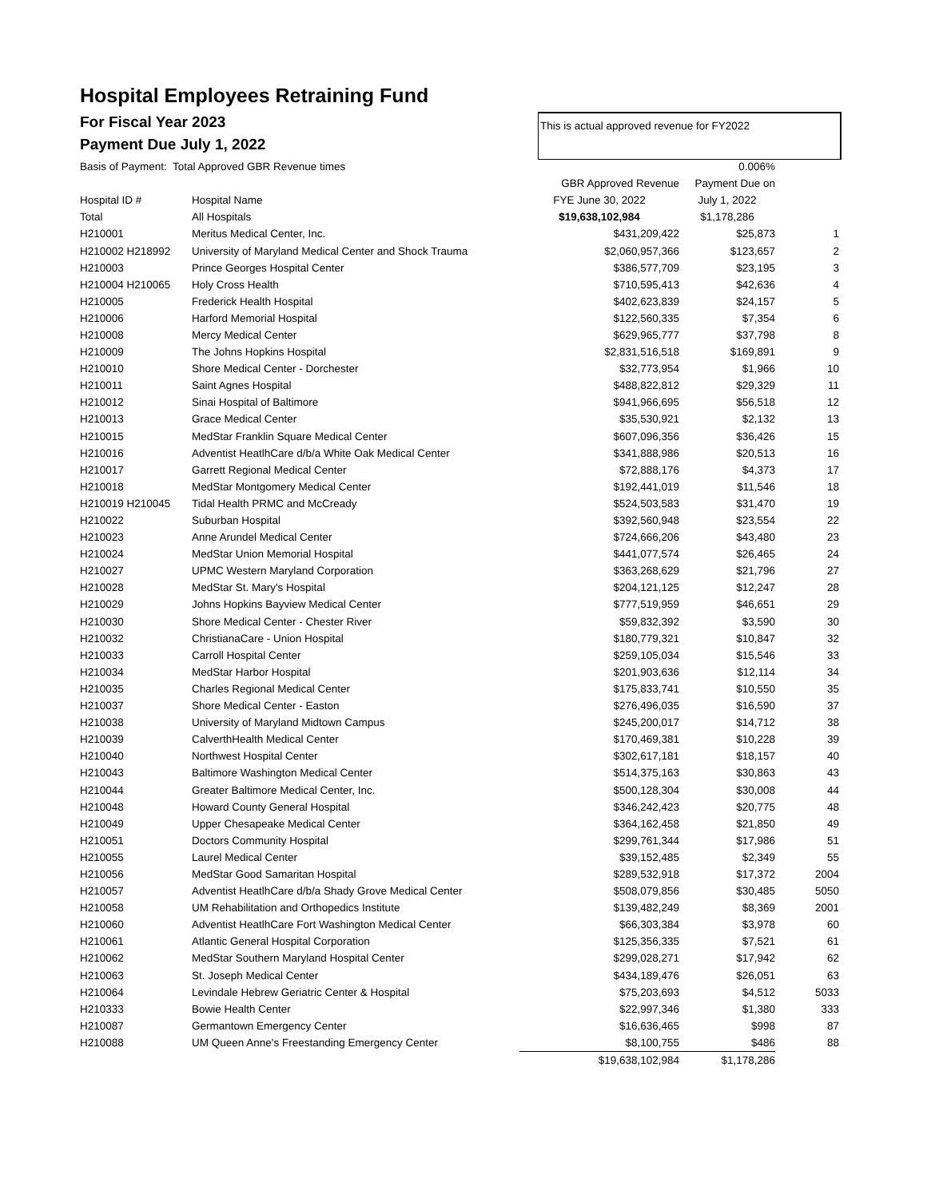Hospital Employees Retraining Fund
For Fiscal Year 2023
Payment Due July 1, 2022
This is actual approved revenue for FY2022
| Basis of Payment: Total Approved GBR Revenue times | | | 0.006% | |
| | | GBR Approved Revenue | Payment Due on | |
| Hospital ID # | Hospital Name | FYE June 30, 2022 | July 1, 2022 | |
| Total | All Hospitals | $19,638,102,984 | $1,178,286 | |
| H210001 | Meritus Medical Center, Inc. | $431,209,422 | $25,873 | 1 |
| H210002 H218992 | University of Maryland Medical Center and Shock Trauma | $2,060,957,366 | $123,657 | 2 |
| H210003 | Prince Georges Hospital Center | $386,577,709 | $23,195 | 3 |
| H210004 H210065 | Holy Cross Health | $710,595,413 | $42,636 | 4 |
| H210005 | Frederick Health Hospital | $402,623,839 | $24,157 | 5 |
| H210006 | Harford Memorial Hospital | $122,560,335 | $7,354 | 6 |
| H210008 | Mercy Medical Center | $629,965,777 | $37,798 | 8 |
| H210009 | The Johns Hopkins Hospital | $2,831,516,518 | $169,891 | 9 |
| H210010 | Shore Medical Center - Dorchester | $32,773,954 | $1,966 | 10 |
| H210011 | Saint Agnes Hospital | $488,822,812 | $29,329 | 11 |
| H210012 | Sinai Hospital of Baltimore | $941,966,695 | $56,518 | 12 |
| H210013 | Grace Medical Center | $35,530,921 | $2,132 | 13 |
| H210015 | MedStar Franklin Square Medical Center | $607,096,356 | $36,426 | 15 |
| H210016 | Adventist HeatlhCare d/b/a White Oak Medical Center | $341,888,986 | $20,513 | 16 |
| H210017 | Garrett Regional Medical Center | $72,888,176 | $4,373 | 17 |
| H210018 | MedStar Montgomery Medical Center | $192,441,019 | $11,546 | 18 |
| H210019 H210045 | Tidal Health PRMC and McCready | $524,503,583 | $31,470 | 19 |
| H210022 | Suburban Hospital | $392,560,948 | $23,554 | 22 |
| H210023 | Anne Arundel Medical Center | $724,666,206 | $43,480 | 23 |
| H210024 | MedStar Union Memorial Hospital | $441,077,574 | $26,465 | 24 |
| H210027 | UPMC Western Maryland Corporation | $363,268,629 | $21,796 | 27 |
| H210028 | MedStar St. Mary's Hospital | $204,121,125 | $12,247 | 28 |
| H210029 | Johns Hopkins Bayview Medical Center | $777,519,959 | $46,651 | 29 |
| H210030 | Shore Medical Center - Chester River | $59,832,392 | $3,590 | 30 |
| H210032 | ChristianaCare - Union Hospital | $180,779,321 | $10,847 | 32 |
| H210033 | Carroll Hospital Center | $259,105,034 | $15,546 | 33 |
| H210034 | MedStar Harbor Hospital | $201,903,636 | $12,114 | 34 |
| H210035 | Charles Regional Medical Center | $175,833,741 | $10,550 | 35 |
| H210037 | Shore Medical Center - Easton | $276,496,035 | $16,590 | 37 |
| H210038 | University of Maryland Midtown Campus | $245,200,017 | $14,712 | 38 |
| H210039 | CalverthHealth Medical Center | $170,469,381 | $10,228 | 39 |
| H210040 | Northwest Hospital Center | $302,617,181 | $18,157 | 40 |
| H210043 | Baltimore Washington Medical Center | $514,375,163 | $30,863 | 43 |
| H210044 | Greater Baltimore Medical Center, Inc. | $500,128,304 | $30,008 | 44 |
| H210048 | Howard County General Hospital | $346,242,423 | $20,775 | 48 |
| H210049 | Upper Chesapeake Medical Center | $364,162,458 | $21,850 | 49 |
| H210051 | Doctors Community Hospital | $299,761,344 | $17,986 | 51 |
| H210055 | Laurel Medical Center | $39,152,485 | $2,349 | 55 |
| H210056 | MedStar Good Samaritan Hospital | $289,532,918 | $17,372 | 2004 |
| H210057 | Adventist HeatlhCare d/b/a Shady Grove Medical Center | $508,079,856 | $30,485 | 5050 |
| H210058 | UM Rehabilitation and Orthopedics Institute | $139,482,249 | $8,369 | 2001 |
| H210060 | Adventist HeatlhCare Fort Washington Medical Center | $66,303,384 | $3,978 | 60 |
| H210061 | Atlantic General Hospital Corporation | $125,356,335 | $7,521 | 61 |
| H210062 | MedStar Southern Maryland Hospital Center | $299,028,271 | $17,942 | 62 |
| H210063 | St. Joseph Medical Center | $434,189,476 | $26,051 | 63 |
| H210064 | Levindale Hebrew Geriatric Center & Hospital | $75,203,693 | $4,512 | 5033 |
| H210333 | Bowie Health Center | $22,997,346 | $1,380 | 333 |
| H210087 | Germantown Emergency Center | $16,636,465 | $998 | 87 |
| H210088 | UM Queen Anne's Freestanding Emergency Center | $8,100,755 | $486 | 88 |
| | | $19,638,102,984 | $1,178,286 | |